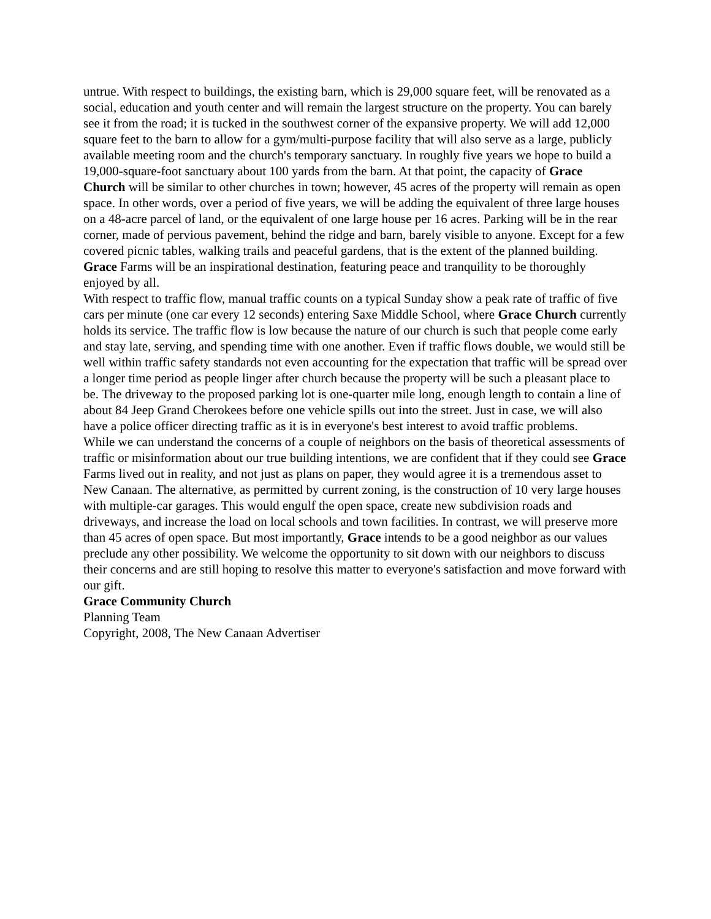untrue. With respect to buildings, the existing barn, which is 29,000 square feet, will be renovated as a social, education and youth center and will remain the largest structure on the property. You can barely see it from the road; it is tucked in the southwest corner of the expansive property. We will add 12,000 square feet to the barn to allow for a gym/multi-purpose facility that will also serve as a large, publicly available meeting room and the church's temporary sanctuary. In roughly five years we hope to build a 19,000-square-foot sanctuary about 100 yards from the barn. At that point, the capacity of Grace Church will be similar to other churches in town; however, 45 acres of the property will remain as open space. In other words, over a period of five years, we will be adding the equivalent of three large houses on a 48-acre parcel of land, or the equivalent of one large house per 16 acres. Parking will be in the rear corner, made of pervious pavement, behind the ridge and barn, barely visible to anyone. Except for a few covered picnic tables, walking trails and peaceful gardens, that is the extent of the planned building. Grace Farms will be an inspirational destination, featuring peace and tranquility to be thoroughly enjoyed by all.
With respect to traffic flow, manual traffic counts on a typical Sunday show a peak rate of traffic of five cars per minute (one car every 12 seconds) entering Saxe Middle School, where Grace Church currently holds its service. The traffic flow is low because the nature of our church is such that people come early and stay late, serving, and spending time with one another. Even if traffic flows double, we would still be well within traffic safety standards not even accounting for the expectation that traffic will be spread over a longer time period as people linger after church because the property will be such a pleasant place to be. The driveway to the proposed parking lot is one-quarter mile long, enough length to contain a line of about 84 Jeep Grand Cherokees before one vehicle spills out into the street. Just in case, we will also have a police officer directing traffic as it is in everyone's best interest to avoid traffic problems.
While we can understand the concerns of a couple of neighbors on the basis of theoretical assessments of traffic or misinformation about our true building intentions, we are confident that if they could see Grace Farms lived out in reality, and not just as plans on paper, they would agree it is a tremendous asset to New Canaan. The alternative, as permitted by current zoning, is the construction of 10 very large houses with multiple-car garages. This would engulf the open space, create new subdivision roads and driveways, and increase the load on local schools and town facilities. In contrast, we will preserve more than 45 acres of open space. But most importantly, Grace intends to be a good neighbor as our values preclude any other possibility. We welcome the opportunity to sit down with our neighbors to discuss their concerns and are still hoping to resolve this matter to everyone's satisfaction and move forward with our gift.
Grace Community Church
Planning Team
Copyright, 2008, The New Canaan Advertiser